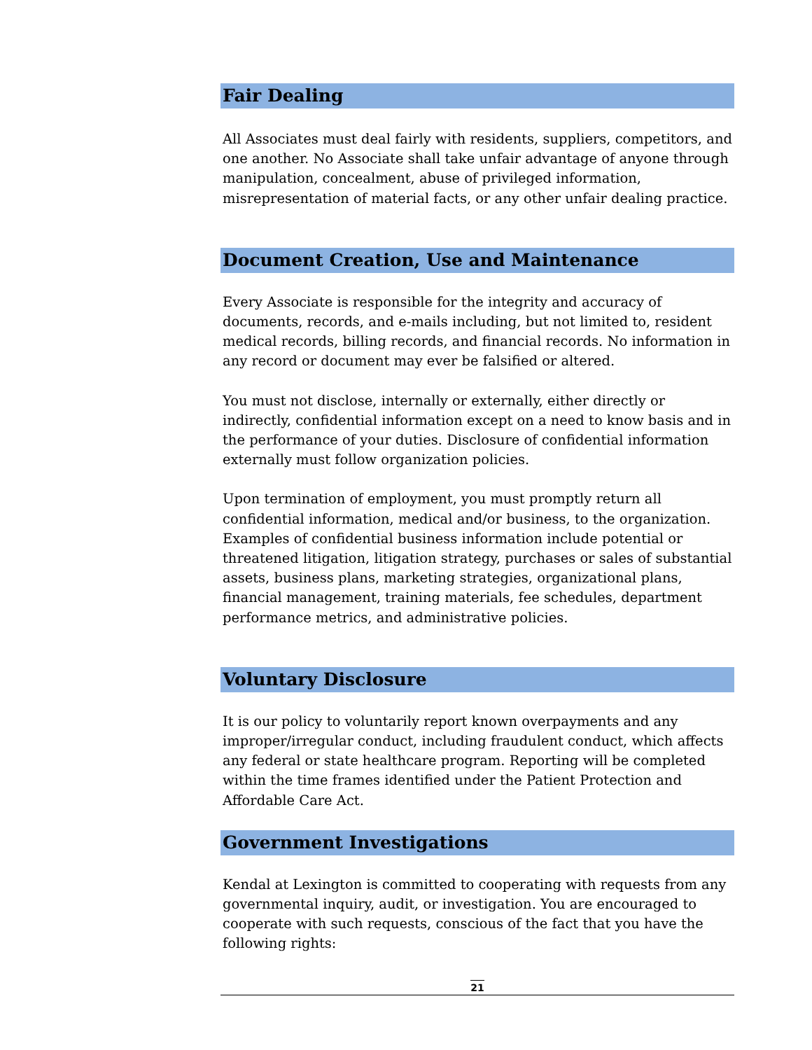Fair Dealing
All Associates must deal fairly with residents, suppliers, competitors, and one another. No Associate shall take unfair advantage of anyone through manipulation, concealment, abuse of privileged information, misrepresentation of material facts, or any other unfair dealing practice.
Document Creation, Use and Maintenance
Every Associate is responsible for the integrity and accuracy of documents, records, and e-mails including, but not limited to, resident medical records, billing records, and financial records. No information in any record or document may ever be falsified or altered.
You must not disclose, internally or externally, either directly or indirectly, confidential information except on a need to know basis and in the performance of your duties. Disclosure of confidential information externally must follow organization policies.
Upon termination of employment, you must promptly return all confidential information, medical and/or business, to the organization. Examples of confidential business information include potential or threatened litigation, litigation strategy, purchases or sales of substantial assets, business plans, marketing strategies, organizational plans, financial management, training materials, fee schedules, department performance metrics, and administrative policies.
Voluntary Disclosure
It is our policy to voluntarily report known overpayments and any improper/irregular conduct, including fraudulent conduct, which affects any federal or state healthcare program. Reporting will be completed within the time frames identified under the Patient Protection and Affordable Care Act.
Government Investigations
Kendal at Lexington is committed to cooperating with requests from any governmental inquiry, audit, or investigation. You are encouraged to cooperate with such requests, conscious of the fact that you have the following rights:
21